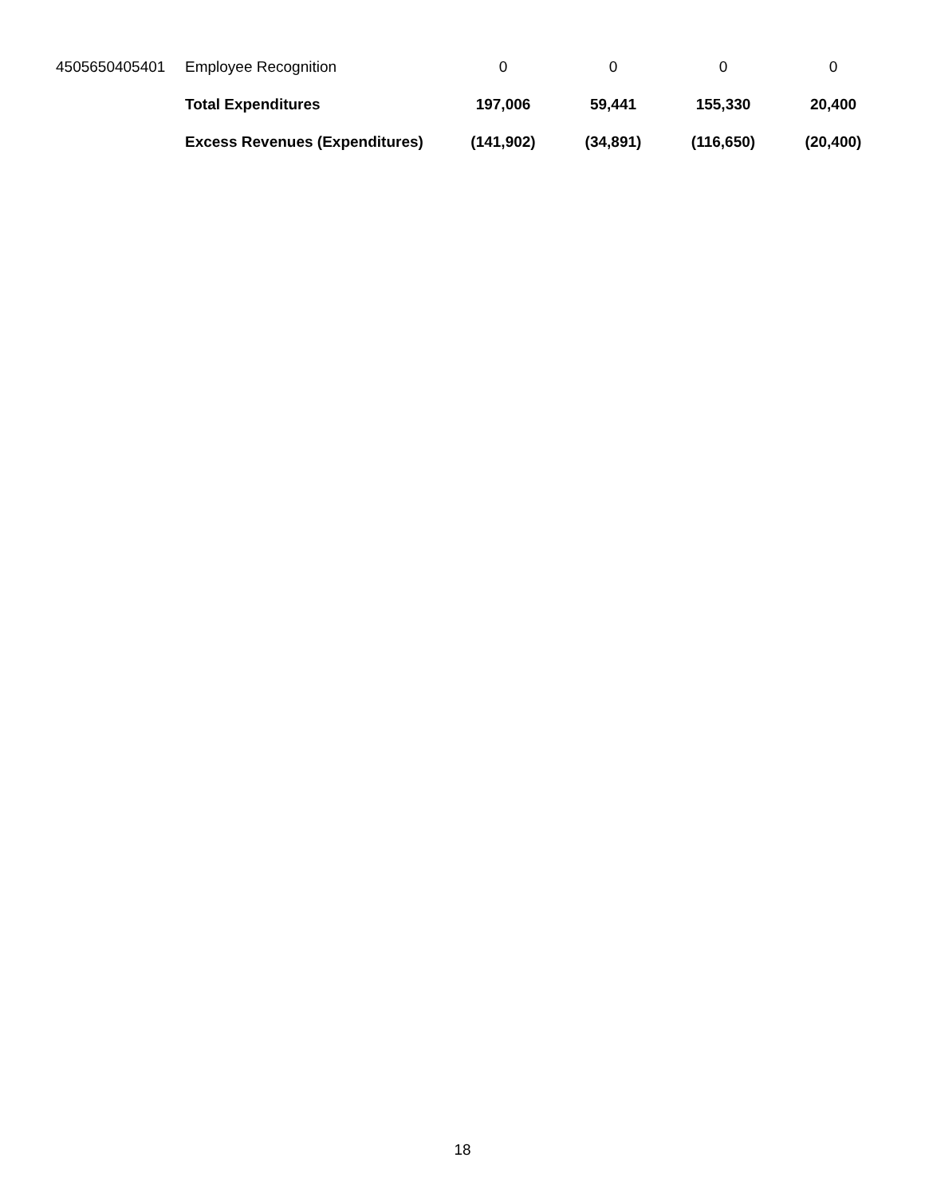| 4505650405401 | Employee Recognition | 0 | 0 | 0 | 0 |
| | Total Expenditures | 197,006 | 59,441 | 155,330 | 20,400 |
| | Excess Revenues (Expenditures) | (141,902) | (34,891) | (116,650) | (20,400) |
18